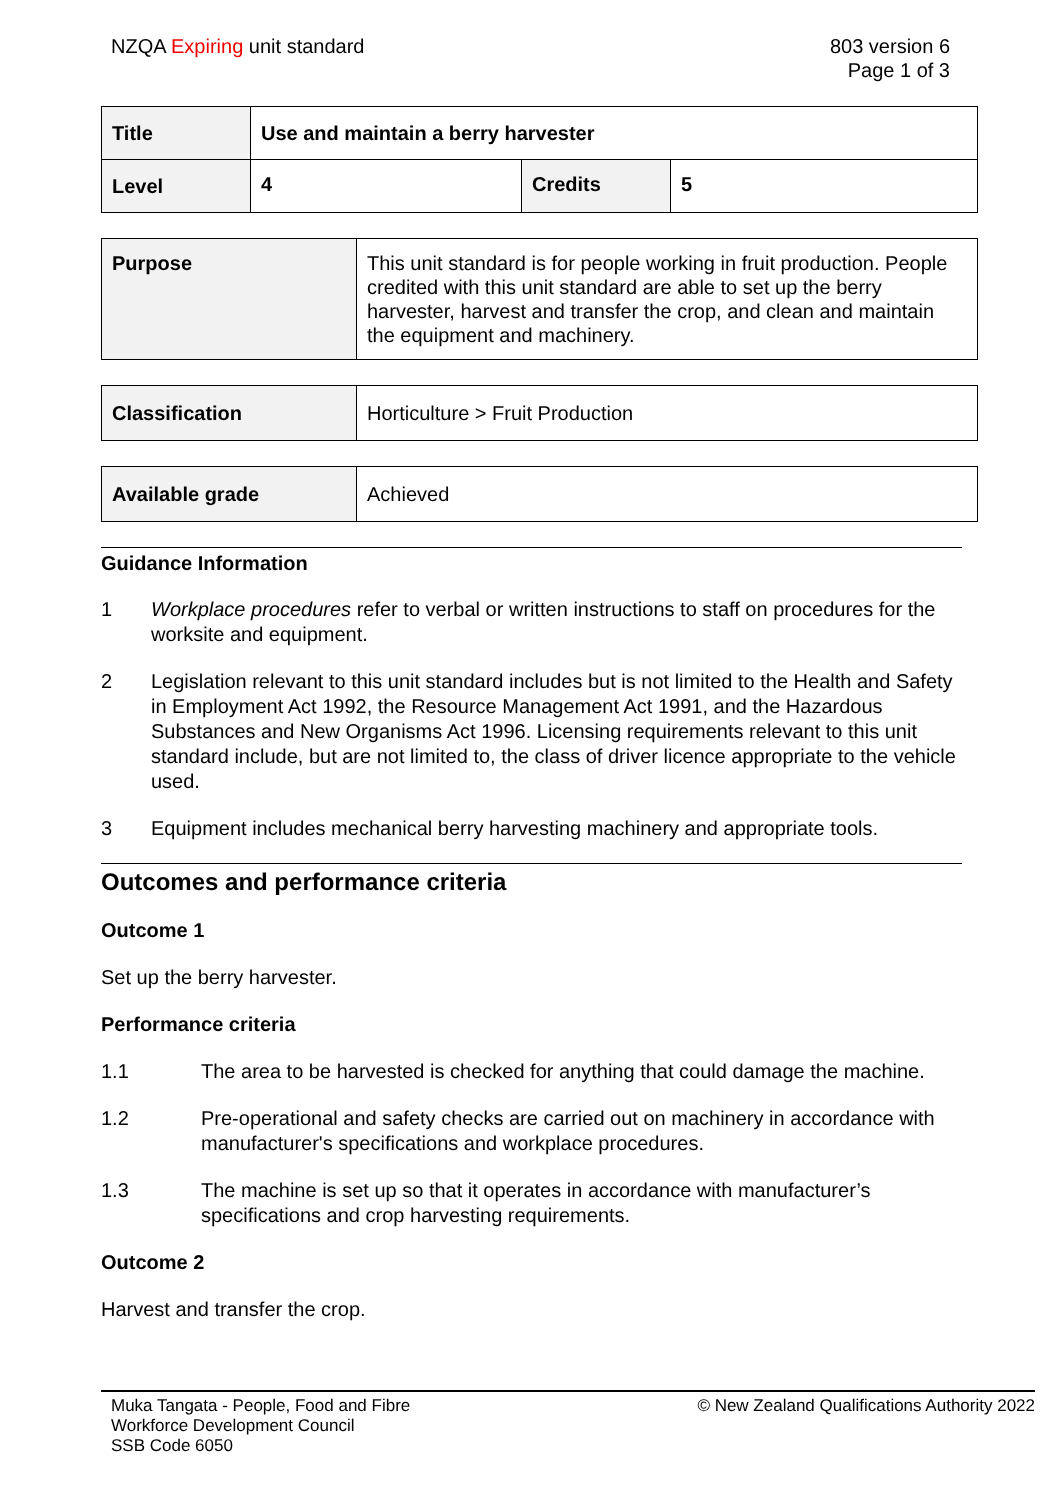NZQA Expiring unit standard 803 version 6
Page 1 of 3
| Title | Use and maintain a berry harvester | | |
| Level | 4 | Credits | 5 |
| Purpose | This unit standard is for people working in fruit production. People credited with this unit standard are able to set up the berry harvester, harvest and transfer the crop, and clean and maintain the equipment and machinery. |
| Classification | Horticulture > Fruit Production |
| Available grade | Achieved |
Guidance Information
1 Workplace procedures refer to verbal or written instructions to staff on procedures for the worksite and equipment.
2 Legislation relevant to this unit standard includes but is not limited to the Health and Safety in Employment Act 1992, the Resource Management Act 1991, and the Hazardous Substances and New Organisms Act 1996. Licensing requirements relevant to this unit standard include, but are not limited to, the class of driver licence appropriate to the vehicle used.
3 Equipment includes mechanical berry harvesting machinery and appropriate tools.
Outcomes and performance criteria
Outcome 1
Set up the berry harvester.
Performance criteria
1.1 The area to be harvested is checked for anything that could damage the machine.
1.2 Pre-operational and safety checks are carried out on machinery in accordance with manufacturer's specifications and workplace procedures.
1.3 The machine is set up so that it operates in accordance with manufacturer’s specifications and crop harvesting requirements.
Outcome 2
Harvest and transfer the crop.
Muka Tangata - People, Food and Fibre
Workforce Development Council
SSB Code 6050
© New Zealand Qualifications Authority 2022